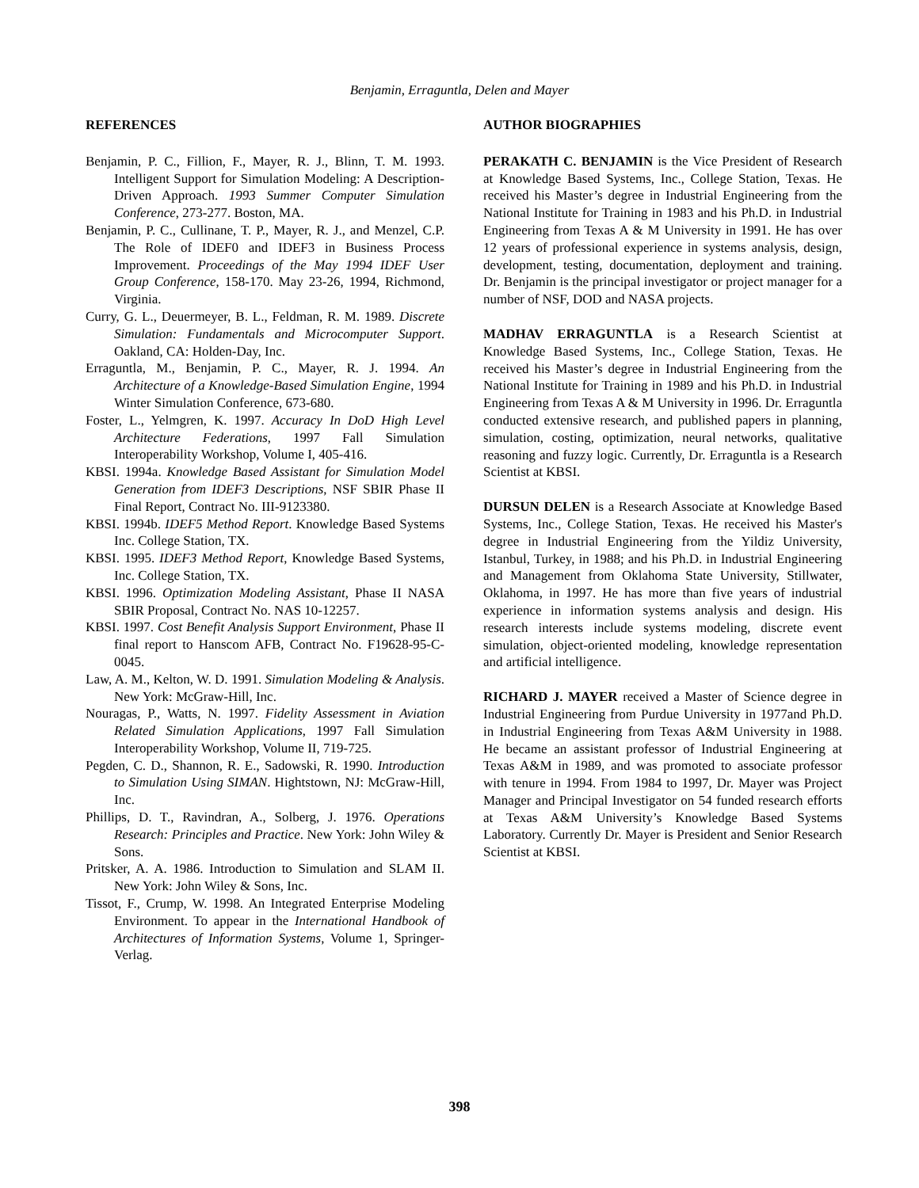Benjamin, Erraguntla, Delen and Mayer
REFERENCES
Benjamin, P. C., Fillion, F., Mayer, R. J., Blinn, T. M. 1993. Intelligent Support for Simulation Modeling: A Description-Driven Approach. 1993 Summer Computer Simulation Conference, 273-277. Boston, MA.
Benjamin, P. C., Cullinane, T. P., Mayer, R. J., and Menzel, C.P. The Role of IDEF0 and IDEF3 in Business Process Improvement. Proceedings of the May 1994 IDEF User Group Conference, 158-170. May 23-26, 1994, Richmond, Virginia.
Curry, G. L., Deuermeyer, B. L., Feldman, R. M. 1989. Discrete Simulation: Fundamentals and Microcomputer Support. Oakland, CA: Holden-Day, Inc.
Erraguntla, M., Benjamin, P. C., Mayer, R. J. 1994. An Architecture of a Knowledge-Based Simulation Engine, 1994 Winter Simulation Conference, 673-680.
Foster, L., Yelmgren, K. 1997. Accuracy In DoD High Level Architecture Federations, 1997 Fall Simulation Interoperability Workshop, Volume I, 405-416.
KBSI. 1994a. Knowledge Based Assistant for Simulation Model Generation from IDEF3 Descriptions, NSF SBIR Phase II Final Report, Contract No. III-9123380.
KBSI. 1994b. IDEF5 Method Report. Knowledge Based Systems Inc. College Station, TX.
KBSI. 1995. IDEF3 Method Report, Knowledge Based Systems, Inc. College Station, TX.
KBSI. 1996. Optimization Modeling Assistant, Phase II NASA SBIR Proposal, Contract No. NAS 10-12257.
KBSI. 1997. Cost Benefit Analysis Support Environment, Phase II final report to Hanscom AFB, Contract No. F19628-95-C-0045.
Law, A. M., Kelton, W. D. 1991. Simulation Modeling & Analysis. New York: McGraw-Hill, Inc.
Nouragas, P., Watts, N. 1997. Fidelity Assessment in Aviation Related Simulation Applications, 1997 Fall Simulation Interoperability Workshop, Volume II, 719-725.
Pegden, C. D., Shannon, R. E., Sadowski, R. 1990. Introduction to Simulation Using SIMAN. Hightstown, NJ: McGraw-Hill, Inc.
Phillips, D. T., Ravindran, A., Solberg, J. 1976. Operations Research: Principles and Practice. New York: John Wiley & Sons.
Pritsker, A. A. 1986. Introduction to Simulation and SLAM II. New York: John Wiley & Sons, Inc.
Tissot, F., Crump, W. 1998. An Integrated Enterprise Modeling Environment. To appear in the International Handbook of Architectures of Information Systems, Volume 1, Springer-Verlag.
AUTHOR BIOGRAPHIES
PERAKATH C. BENJAMIN is the Vice President of Research at Knowledge Based Systems, Inc., College Station, Texas. He received his Master’s degree in Industrial Engineering from the National Institute for Training in 1983 and his Ph.D. in Industrial Engineering from Texas A & M University in 1991. He has over 12 years of professional experience in systems analysis, design, development, testing, documentation, deployment and training. Dr. Benjamin is the principal investigator or project manager for a number of NSF, DOD and NASA projects.
MADHAV ERRAGUNTLA is a Research Scientist at Knowledge Based Systems, Inc., College Station, Texas. He received his Master’s degree in Industrial Engineering from the National Institute for Training in 1989 and his Ph.D. in Industrial Engineering from Texas A & M University in 1996. Dr. Erraguntla conducted extensive research, and published papers in planning, simulation, costing, optimization, neural networks, qualitative reasoning and fuzzy logic. Currently, Dr. Erraguntla is a Research Scientist at KBSI.
DURSUN DELEN is a Research Associate at Knowledge Based Systems, Inc., College Station, Texas. He received his Master's degree in Industrial Engineering from the Yildiz University, Istanbul, Turkey, in 1988; and his Ph.D. in Industrial Engineering and Management from Oklahoma State University, Stillwater, Oklahoma, in 1997. He has more than five years of industrial experience in information systems analysis and design. His research interests include systems modeling, discrete event simulation, object-oriented modeling, knowledge representation and artificial intelligence.
RICHARD J. MAYER received a Master of Science degree in Industrial Engineering from Purdue University in 1977and Ph.D. in Industrial Engineering from Texas A&M University in 1988. He became an assistant professor of Industrial Engineering at Texas A&M in 1989, and was promoted to associate professor with tenure in 1994. From 1984 to 1997, Dr. Mayer was Project Manager and Principal Investigator on 54 funded research efforts at Texas A&M University’s Knowledge Based Systems Laboratory. Currently Dr. Mayer is President and Senior Research Scientist at KBSI.
398